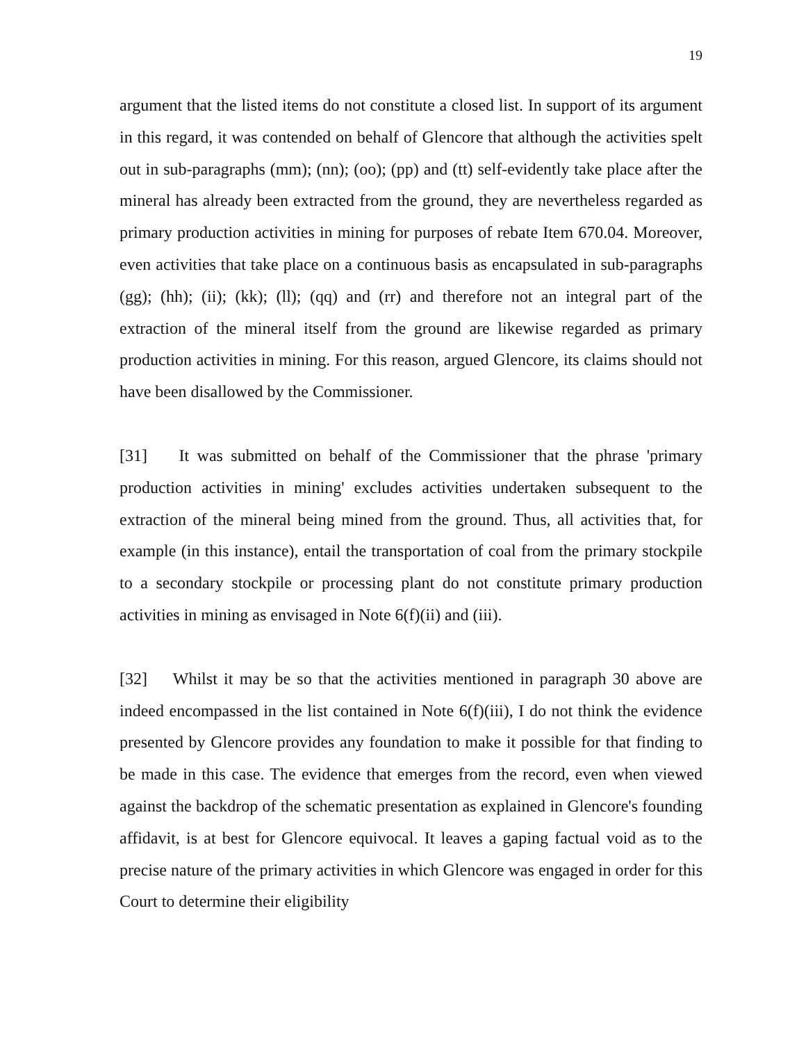19
argument that the listed items do not constitute a closed list. In support of its argument in this regard, it was contended on behalf of Glencore that although the activities spelt out in sub-paragraphs (mm); (nn); (oo); (pp) and (tt) self-evidently take place after the mineral has already been extracted from the ground, they are nevertheless regarded as primary production activities in mining for purposes of rebate Item 670.04. Moreover, even activities that take place on a continuous basis as encapsulated in sub-paragraphs (gg); (hh); (ii); (kk); (ll); (qq) and (rr) and therefore not an integral part of the extraction of the mineral itself from the ground are likewise regarded as primary production activities in mining. For this reason, argued Glencore, its claims should not have been disallowed by the Commissioner.
[31] It was submitted on behalf of the Commissioner that the phrase 'primary production activities in mining' excludes activities undertaken subsequent to the extraction of the mineral being mined from the ground. Thus, all activities that, for example (in this instance), entail the transportation of coal from the primary stockpile to a secondary stockpile or processing plant do not constitute primary production activities in mining as envisaged in Note 6(f)(ii) and (iii).
[32] Whilst it may be so that the activities mentioned in paragraph 30 above are indeed encompassed in the list contained in Note 6(f)(iii), I do not think the evidence presented by Glencore provides any foundation to make it possible for that finding to be made in this case. The evidence that emerges from the record, even when viewed against the backdrop of the schematic presentation as explained in Glencore's founding affidavit, is at best for Glencore equivocal. It leaves a gaping factual void as to the precise nature of the primary activities in which Glencore was engaged in order for this Court to determine their eligibility